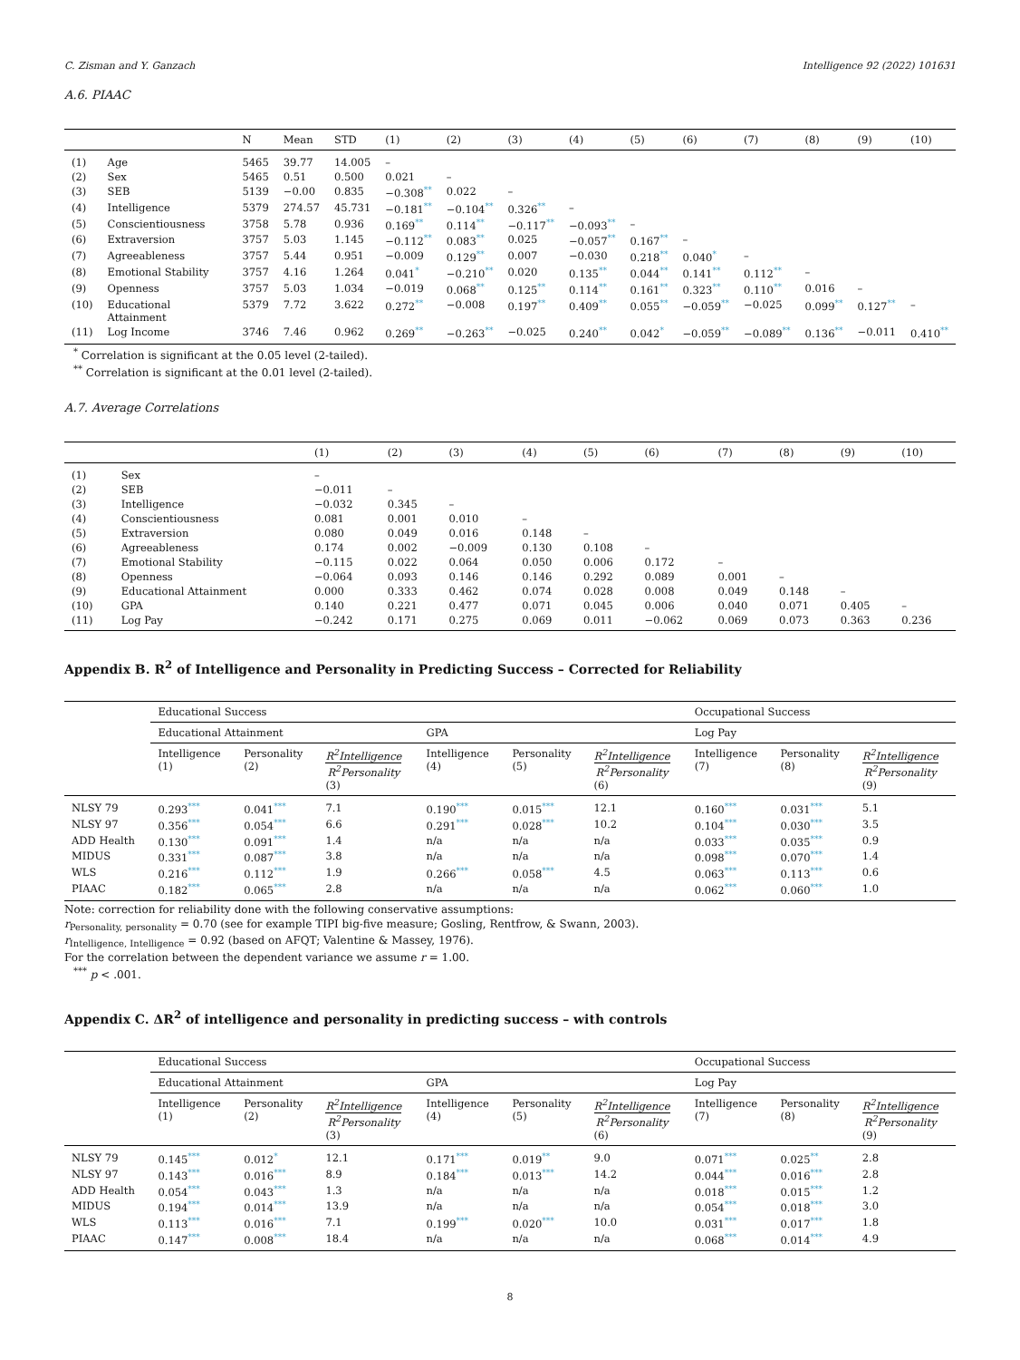C. Zisman and Y. Ganzach Intelligence 92 (2022) 101631
A.6. PIAAC
| | | N | Mean | STD | (1) | (2) | (3) | (4) | (5) | (6) | (7) | (8) | (9) | (10) |
| --- | --- | --- | --- | --- | --- | --- | --- | --- | --- | --- | --- | --- | --- | --- |
| (1) | Age | 5465 | 39.77 | 14.005 | – | | | | | | | | | |
| (2) | Sex | 5465 | 0.51 | 0.500 | 0.021 | – | | | | | | | | |
| (3) | SEB | 5139 | −0.00 | 0.835 | −0.308 ** | 0.022 | – | | | | | | | |
| (4) | Intelligence | 5379 | 274.57 | 45.731 | −0.181 ** | −0.104 ** | 0.326 ** | – | | | | | | |
| (5) | Conscientiousness | 3758 | 5.78 | 0.936 | 0.169 ** | 0.114 ** | −0.117 ** | −0.093 ** | – | | | | | |
| (6) | Extraversion | 3757 | 5.03 | 1.145 | −0.112 ** | 0.083 ** | 0.025 | −0.057 ** | 0.167 ** | – | | | | |
| (7) | Agreeableness | 3757 | 5.44 | 0.951 | −0.009 | 0.129 ** | 0.007 | −0.030 | 0.218 ** | 0.040 * | – | | | |
| (8) | Emotional Stability | 3757 | 4.16 | 1.264 | 0.041 * | −0.210 ** | 0.020 | 0.135 ** | 0.044 ** | 0.141 ** | 0.112 ** | – | | |
| (9) | Openness | 3757 | 5.03 | 1.034 | −0.019 | 0.068 ** | 0.125 ** | 0.114 ** | 0.161 ** | 0.323 ** | 0.110 ** | 0.016 | – | |
| (10) | Educational Attainment | 5379 | 7.72 | 3.622 | 0.272 ** | −0.008 | 0.197 ** | 0.409 ** | 0.055 ** | −0.059 ** | −0.025 | 0.099 ** | 0.127 ** | – |
| (11) | Log Income | 3746 | 7.46 | 0.962 | 0.269 ** | −0.263 ** | −0.025 | 0.240 ** | 0.042 * | −0.059 ** | −0.089 ** | 0.136 ** | −0.011 | 0.410 ** |
<sup>*</sup> Correlation is significant at the 0.05 level (2-tailed).
<sup>**</sup> Correlation is significant at the 0.01 level (2-tailed).
A.7. Average Correlations
| | | (1) | (2) | (3) | (4) | (5) | (6) | (7) | (8) | (9) | (10) |
| --- | --- | --- | --- | --- | --- | --- | --- | --- | --- | --- | --- |
| (1) | Sex | – | | | | | | | | | |
| (2) | SEB | −0.011 | – | | | | | | | | |
| (3) | Intelligence | −0.032 | 0.345 | – | | | | | | | |
| (4) | Conscientiousness | 0.081 | 0.001 | 0.010 | – | | | | | | |
| (5) | Extraversion | 0.080 | 0.049 | 0.016 | 0.148 | – | | | | | |
| (6) | Agreeableness | 0.174 | 0.002 | −0.009 | 0.130 | 0.108 | – | | | | |
| (7) | Emotional Stability | −0.115 | 0.022 | 0.064 | 0.050 | 0.006 | 0.172 | – | | | |
| (8) | Openness | −0.064 | 0.093 | 0.146 | 0.146 | 0.292 | 0.089 | 0.001 | – | | |
| (9) | Educational Attainment | 0.000 | 0.333 | 0.462 | 0.074 | 0.028 | 0.008 | 0.049 | 0.148 | – | |
| (10) | GPA | 0.140 | 0.221 | 0.477 | 0.071 | 0.045 | 0.006 | 0.040 | 0.071 | 0.405 | – |
| (11) | Log Pay | −0.242 | 0.171 | 0.275 | 0.069 | 0.011 | −0.062 | 0.069 | 0.073 | 0.363 | 0.236 |
Appendix B. R<sup>2</sup> of Intelligence and Personality in Predicting Success – Corrected for Reliability
| | Educational Success | | | | | | Occupational Success | | |
| --- | --- | --- | --- | --- | --- | --- | --- | --- | --- |
| | Educational Attainment | | | GPA | | | Log Pay | | |
| | Intelligence (1) | Personality (2) | R<sup>2</sup>Intelligence R<sup>2</sup>Personality (3) | Intelligence (4) | Personality (5) | R<sup>2</sup>Intelligence R<sup>2</sup>Personality (6) | Intelligence (7) | Personality (8) | R<sup>2</sup>Intelligence R<sup>2</sup>Personality (9) |
| NLSY 79 | 0.293 *** | 0.041 *** | 7.1 | 0.190 *** | 0.015 *** | 12.1 | 0.160 *** | 0.031 *** | 5.1 |
| NLSY 97 | 0.356 *** | 0.054 *** | 6.6 | 0.291 *** | 0.028 *** | 10.2 | 0.104 *** | 0.030 *** | 3.5 |
| ADD Health | 0.130 *** | 0.091 *** | 1.4 | n/a | n/a | n/a | 0.033 *** | 0.035 *** | 0.9 |
| MIDUS | 0.331 *** | 0.087 *** | 3.8 | n/a | n/a | n/a | 0.098 *** | 0.070 *** | 1.4 |
| WLS | 0.216 *** | 0.112 *** | 1.9 | 0.266 *** | 0.058 *** | 4.5 | 0.063 *** | 0.113 *** | 0.6 |
| PIAAC | 0.182 *** | 0.065 *** | 2.8 | n/a | n/a | n/a | 0.062 *** | 0.060 *** | 1.0 |
Note: correction for reliability done with the following conservative assumptions:
r<sub>Personality, personality</sub> = 0.70 (see for example TIPI big-five measure; Gosling, Rentfrow, & Swann, 2003).
r<sub>Intelligence, Intelligence</sub> = 0.92 (based on AFQT; Valentine & Massey, 1976).
For the correlation between the dependent variance we assume r = 1.00.
<sup>***</sup> p < .001.
Appendix C. ΔR<sup>2</sup> of intelligence and personality in predicting success – with controls
| | Educational Success | | | | | | Occupational Success | | |
| --- | --- | --- | --- | --- | --- | --- | --- | --- | --- |
| | Educational Attainment | | | GPA | | | Log Pay | | |
| | Intelligence (1) | Personality (2) | R<sup>2</sup>Intelligence R<sup>2</sup>Personality (3) | Intelligence (4) | Personality (5) | R<sup>2</sup>Intelligence R<sup>2</sup>Personality (6) | Intelligence (7) | Personality (8) | R<sup>2</sup>Intelligence R<sup>2</sup>Personality (9) |
| NLSY 79 | 0.145 *** | 0.012 * | 12.1 | 0.171 *** | 0.019 ** | 9.0 | 0.071 *** | 0.025 ** | 2.8 |
| NLSY 97 | 0.143 *** | 0.016 *** | 8.9 | 0.184 *** | 0.013 *** | 14.2 | 0.044 *** | 0.016 *** | 2.8 |
| ADD Health | 0.054 *** | 0.043 *** | 1.3 | n/a | n/a | n/a | 0.018 *** | 0.015 *** | 1.2 |
| MIDUS | 0.194 *** | 0.014 *** | 13.9 | n/a | n/a | n/a | 0.054 *** | 0.018 *** | 3.0 |
| WLS | 0.113 *** | 0.016 *** | 7.1 | 0.199 *** | 0.020 *** | 10.0 | 0.031 *** | 0.017 *** | 1.8 |
| PIAAC | 0.147 *** | 0.008 *** | 18.4 | n/a | n/a | n/a | 0.068 *** | 0.014 *** | 4.9 |
8